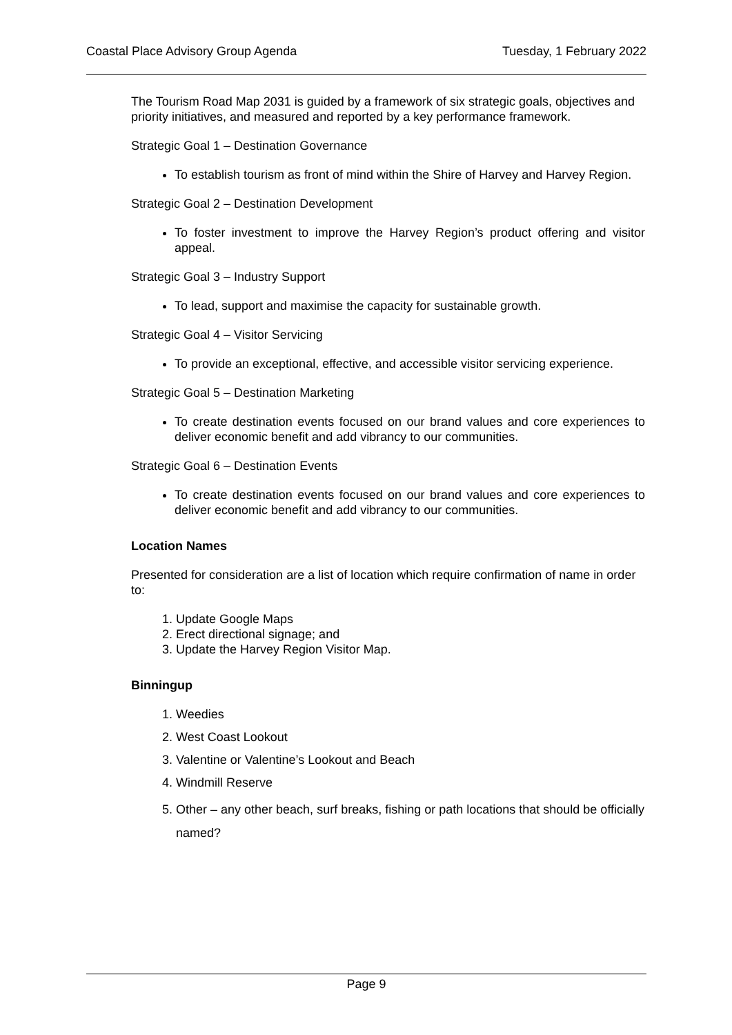Coastal Place Advisory Group Agenda Tuesday, 1 February 2022
The Tourism Road Map 2031 is guided by a framework of six strategic goals, objectives and priority initiatives, and measured and reported by a key performance framework.
Strategic Goal 1 – Destination Governance
To establish tourism as front of mind within the Shire of Harvey and Harvey Region.
Strategic Goal 2 – Destination Development
To foster investment to improve the Harvey Region’s product offering and visitor appeal.
Strategic Goal 3 – Industry Support
To lead, support and maximise the capacity for sustainable growth.
Strategic Goal 4 – Visitor Servicing
To provide an exceptional, effective, and accessible visitor servicing experience.
Strategic Goal 5 – Destination Marketing
To create destination events focused on our brand values and core experiences to deliver economic benefit and add vibrancy to our communities.
Strategic Goal 6 – Destination Events
To create destination events focused on our brand values and core experiences to deliver economic benefit and add vibrancy to our communities.
Location Names
Presented for consideration are a list of location which require confirmation of name in order to:
1. Update Google Maps
2. Erect directional signage; and
3. Update the Harvey Region Visitor Map.
Binningup
1. Weedies
2. West Coast Lookout
3. Valentine or Valentine’s Lookout and Beach
4. Windmill Reserve
5. Other – any other beach, surf breaks, fishing or path locations that should be officially named?
Page 9